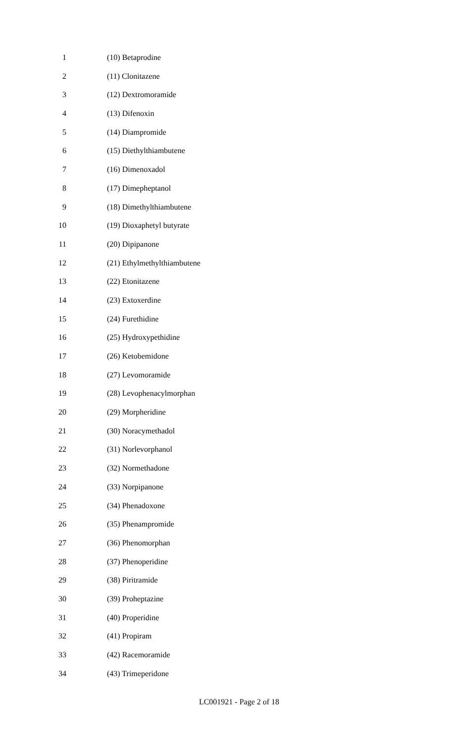1 (10) Betaprodine
2 (11) Clonitazene
3 (12) Dextromoramide
4 (13) Difenoxin
5 (14) Diampromide
6 (15) Diethylthiambutene
7 (16) Dimenoxadol
8 (17) Dimepheptanol
9 (18) Dimethylthiambutene
10 (19) Dioxaphetyl butyrate
11 (20) Dipipanone
12 (21) Ethylmethylthiambutene
13 (22) Etonitazene
14 (23) Extoxerdine
15 (24) Furethidine
16 (25) Hydroxypethidine
17 (26) Ketobemidone
18 (27) Levomoramide
19 (28) Levophenacylmorphan
20 (29) Morpheridine
21 (30) Noracymethadol
22 (31) Norlevorphanol
23 (32) Normethadone
24 (33) Norpipanone
25 (34) Phenadoxone
26 (35) Phenampromide
27 (36) Phenomorphan
28 (37) Phenoperidine
29 (38) Piritramide
30 (39) Proheptazine
31 (40) Properidine
32 (41) Propiram
33 (42) Racemoramide
34 (43) Trimeperidone
LC001921 - Page 2 of 18